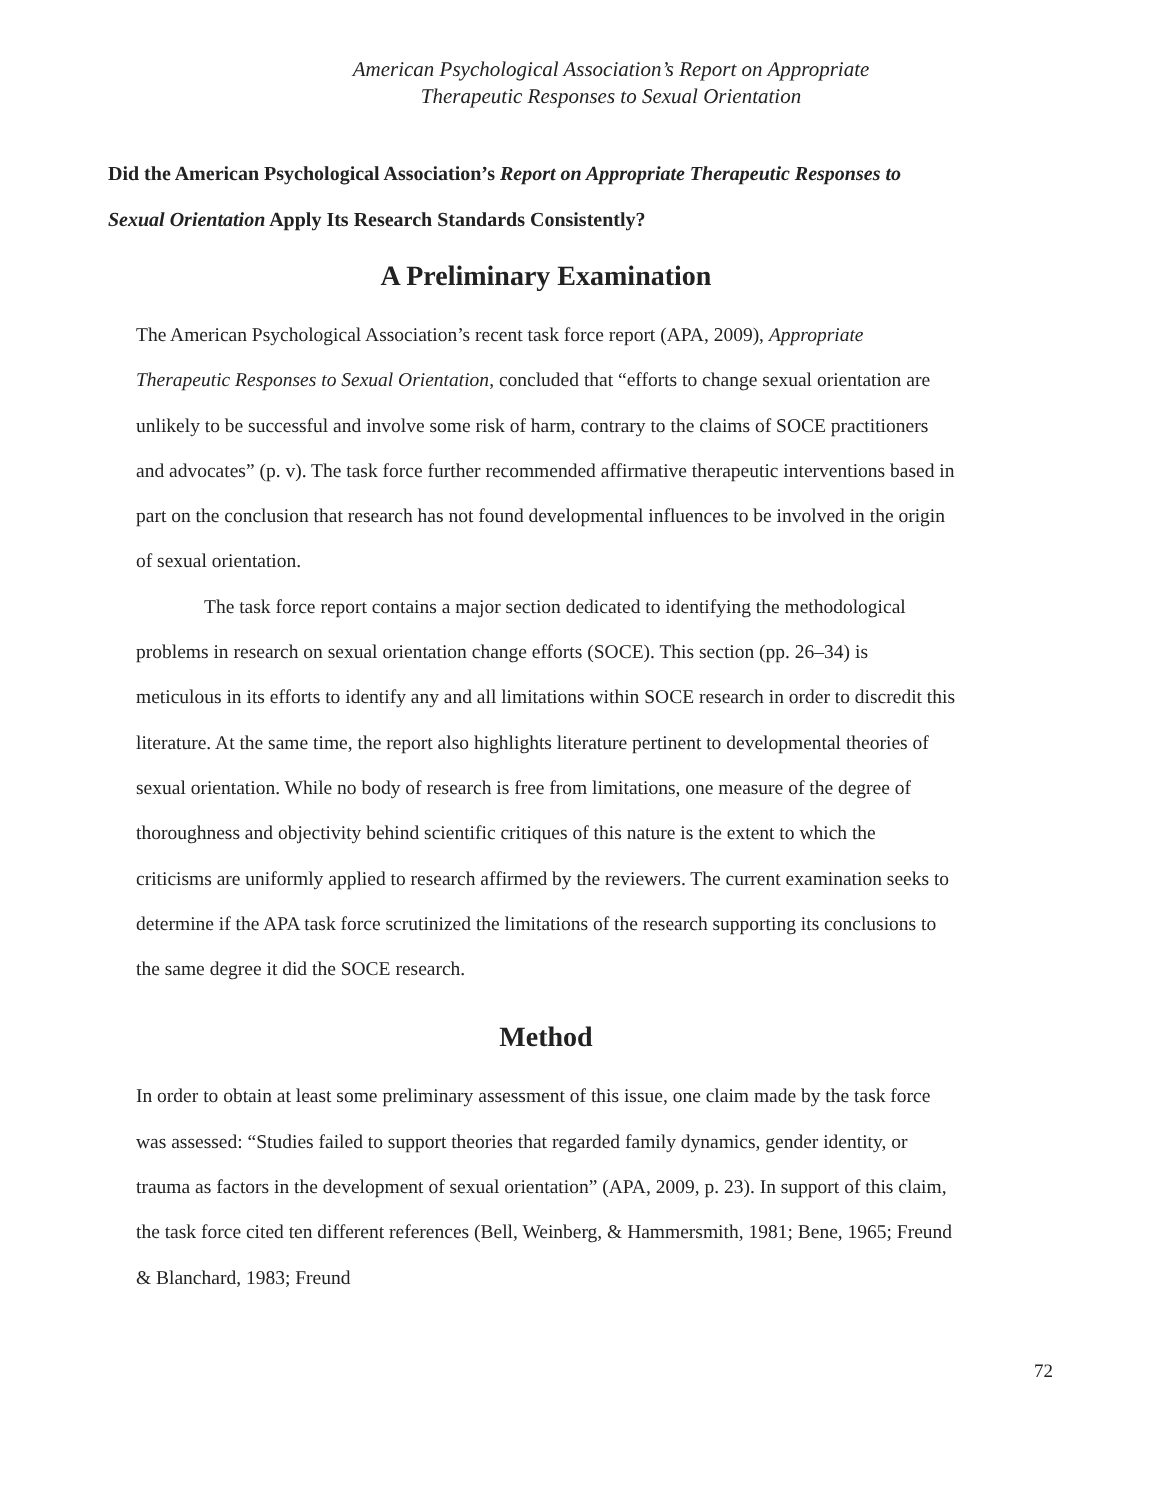American Psychological Association’s Report on Appropriate
Therapeutic Responses to Sexual Orientation
Did the American Psychological Association’s Report on Appropriate Therapeutic Responses to Sexual Orientation Apply Its Research Standards Consistently?
A Preliminary Examination
The American Psychological Association’s recent task force report (APA, 2009), Appropriate Therapeutic Responses to Sexual Orientation, concluded that “efforts to change sexual orientation are unlikely to be successful and involve some risk of harm, contrary to the claims of SOCE practitioners and advocates” (p. v). The task force further recommended affirmative therapeutic interventions based in part on the conclusion that research has not found developmental influences to be involved in the origin of sexual orientation.
The task force report contains a major section dedicated to identifying the methodological problems in research on sexual orientation change efforts (SOCE). This section (pp. 26–34) is meticulous in its efforts to identify any and all limitations within SOCE research in order to discredit this literature. At the same time, the report also highlights literature pertinent to developmental theories of sexual orientation. While no body of research is free from limitations, one measure of the degree of thoroughness and objectivity behind scientific critiques of this nature is the extent to which the criticisms are uniformly applied to research affirmed by the reviewers. The current examination seeks to determine if the APA task force scrutinized the limitations of the research supporting its conclusions to the same degree it did the SOCE research.
Method
In order to obtain at least some preliminary assessment of this issue, one claim made by the task force was assessed: “Studies failed to support theories that regarded family dynamics, gender identity, or trauma as factors in the development of sexual orientation” (APA, 2009, p. 23). In support of this claim, the task force cited ten different references (Bell, Weinberg, & Hammersmith, 1981; Bene, 1965; Freund & Blanchard, 1983; Freund
72